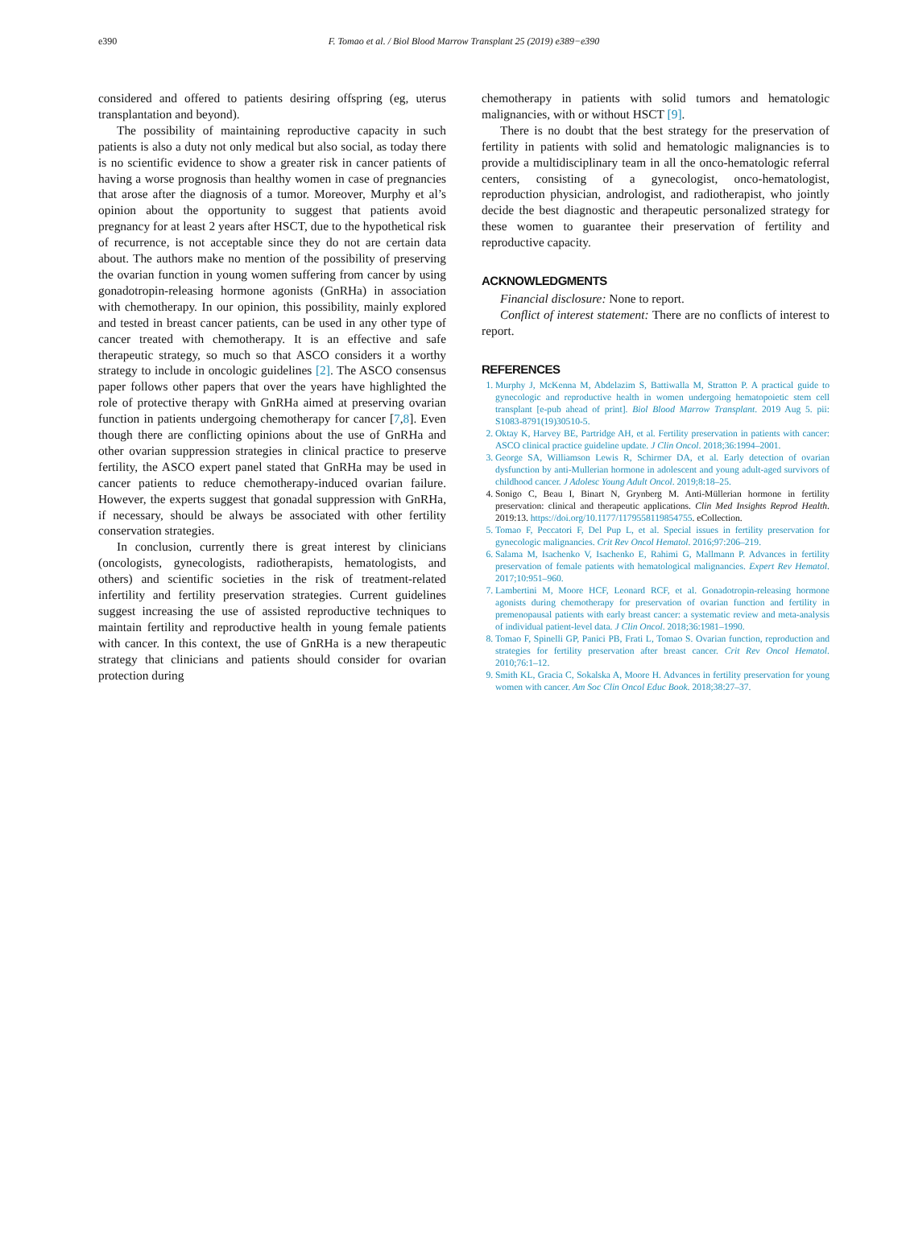e390
F. Tomao et al. / Biol Blood Marrow Transplant 25 (2019) e389−e390
considered and offered to patients desiring offspring (eg, uterus transplantation and beyond).
The possibility of maintaining reproductive capacity in such patients is also a duty not only medical but also social, as today there is no scientific evidence to show a greater risk in cancer patients of having a worse prognosis than healthy women in case of pregnancies that arose after the diagnosis of a tumor. Moreover, Murphy et al’s opinion about the opportunity to suggest that patients avoid pregnancy for at least 2 years after HSCT, due to the hypothetical risk of recurrence, is not acceptable since they do not are certain data about. The authors make no mention of the possibility of preserving the ovarian function in young women suffering from cancer by using gonadotropin-releasing hormone agonists (GnRHa) in association with chemotherapy. In our opinion, this possibility, mainly explored and tested in breast cancer patients, can be used in any other type of cancer treated with chemotherapy. It is an effective and safe therapeutic strategy, so much so that ASCO considers it a worthy strategy to include in oncologic guidelines [2]. The ASCO consensus paper follows other papers that over the years have highlighted the role of protective therapy with GnRHa aimed at preserving ovarian function in patients undergoing chemotherapy for cancer [7,8]. Even though there are conflicting opinions about the use of GnRHa and other ovarian suppression strategies in clinical practice to preserve fertility, the ASCO expert panel stated that GnRHa may be used in cancer patients to reduce chemotherapy-induced ovarian failure. However, the experts suggest that gonadal suppression with GnRHa, if necessary, should be always be associated with other fertility conservation strategies.
In conclusion, currently there is great interest by clinicians (oncologists, gynecologists, radiotherapists, hematologists, and others) and scientific societies in the risk of treatment-related infertility and fertility preservation strategies. Current guidelines suggest increasing the use of assisted reproductive techniques to maintain fertility and reproductive health in young female patients with cancer. In this context, the use of GnRHa is a new therapeutic strategy that clinicians and patients should consider for ovarian protection during
chemotherapy in patients with solid tumors and hematologic malignancies, with or without HSCT [9].
There is no doubt that the best strategy for the preservation of fertility in patients with solid and hematologic malignancies is to provide a multidisciplinary team in all the onco-hematologic referral centers, consisting of a gynecologist, onco-hematologist, reproduction physician, andrologist, and radiotherapist, who jointly decide the best diagnostic and therapeutic personalized strategy for these women to guarantee their preservation of fertility and reproductive capacity.
ACKNOWLEDGMENTS
Financial disclosure: None to report.
Conflict of interest statement: There are no conflicts of interest to report.
REFERENCES
1. Murphy J, McKenna M, Abdelazim S, Battiwalla M, Stratton P. A practical guide to gynecologic and reproductive health in women undergoing hematopoietic stem cell transplant [e-pub ahead of print]. Biol Blood Marrow Transplant. 2019 Aug 5. pii: S1083-8791(19)30510-5.
2. Oktay K, Harvey BE, Partridge AH, et al. Fertility preservation in patients with cancer: ASCO clinical practice guideline update. J Clin Oncol. 2018;36:1994–2001.
3. George SA, Williamson Lewis R, Schirmer DA, et al. Early detection of ovarian dysfunction by anti-Mullerian hormone in adolescent and young adult-aged survivors of childhood cancer. J Adolesc Young Adult Oncol. 2019;8:18–25.
4. Sonigo C, Beau I, Binart N, Grynberg M. Anti-Müllerian hormone in fertility preservation: clinical and therapeutic applications. Clin Med Insights Reprod Health. 2019:13. https://doi.org/10.1177/1179558119854755. eCollection.
5. Tomao F, Peccatori F, Del Pup L, et al. Special issues in fertility preservation for gynecologic malignancies. Crit Rev Oncol Hematol. 2016;97:206–219.
6. Salama M, Isachenko V, Isachenko E, Rahimi G, Mallmann P. Advances in fertility preservation of female patients with hematological malignancies. Expert Rev Hematol. 2017;10:951–960.
7. Lambertini M, Moore HCF, Leonard RCF, et al. Gonadotropin-releasing hormone agonists during chemotherapy for preservation of ovarian function and fertility in premenopausal patients with early breast cancer: a systematic review and meta-analysis of individual patient-level data. J Clin Oncol. 2018;36:1981–1990.
8. Tomao F, Spinelli GP, Panici PB, Frati L, Tomao S. Ovarian function, reproduction and strategies for fertility preservation after breast cancer. Crit Rev Oncol Hematol. 2010;76:1–12.
9. Smith KL, Gracia C, Sokalska A, Moore H. Advances in fertility preservation for young women with cancer. Am Soc Clin Oncol Educ Book. 2018;38:27–37.